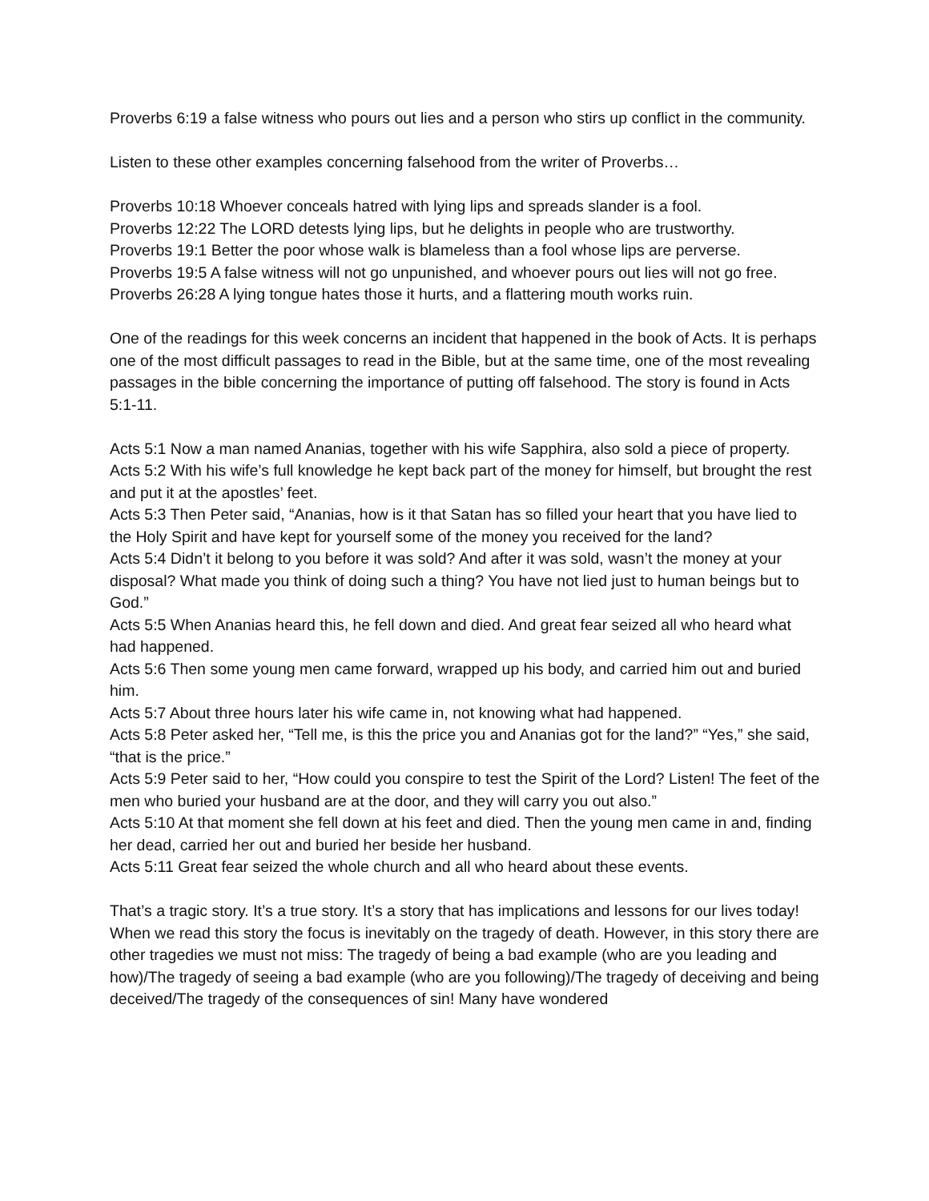Proverbs 6:19 a false witness who pours out lies and a person who stirs up conflict in the community.
Listen to these other examples concerning falsehood from the writer of Proverbs…
Proverbs 10:18 Whoever conceals hatred with lying lips and spreads slander is a fool.
Proverbs 12:22 The LORD detests lying lips, but he delights in people who are trustworthy.
Proverbs 19:1 Better the poor whose walk is blameless than a fool whose lips are perverse.
Proverbs 19:5 A false witness will not go unpunished, and whoever pours out lies will not go free.
Proverbs 26:28 A lying tongue hates those it hurts, and a flattering mouth works ruin.
One of the readings for this week concerns an incident that happened in the book of Acts. It is perhaps one of the most difficult passages to read in the Bible, but at the same time, one of the most revealing passages in the bible concerning the importance of putting off falsehood. The story is found in Acts 5:1-11.
Acts 5:1 Now a man named Ananias, together with his wife Sapphira, also sold a piece of property.
Acts 5:2 With his wife’s full knowledge he kept back part of the money for himself, but brought the rest and put it at the apostles’ feet.
Acts 5:3 Then Peter said, “Ananias, how is it that Satan has so filled your heart that you have lied to the Holy Spirit and have kept for yourself some of the money you received for the land?
Acts 5:4 Didn’t it belong to you before it was sold? And after it was sold, wasn’t the money at your disposal? What made you think of doing such a thing? You have not lied just to human beings but to God.”
Acts 5:5 When Ananias heard this, he fell down and died. And great fear seized all who heard what had happened.
Acts 5:6 Then some young men came forward, wrapped up his body, and carried him out and buried him.
Acts 5:7 About three hours later his wife came in, not knowing what had happened.
Acts 5:8 Peter asked her, “Tell me, is this the price you and Ananias got for the land?” “Yes,” she said, “that is the price.”
Acts 5:9 Peter said to her, “How could you conspire to test the Spirit of the Lord? Listen! The feet of the men who buried your husband are at the door, and they will carry you out also.”
Acts 5:10 At that moment she fell down at his feet and died. Then the young men came in and, finding her dead, carried her out and buried her beside her husband.
Acts 5:11 Great fear seized the whole church and all who heard about these events.
That’s a tragic story. It’s a true story. It’s a story that has implications and lessons for our lives today! When we read this story the focus is inevitably on the tragedy of death. However, in this story there are other tragedies we must not miss: The tragedy of being a bad example (who are you leading and how)/The tragedy of seeing a bad example (who are you following)/The tragedy of deceiving and being deceived/The tragedy of the consequences of sin! Many have wondered